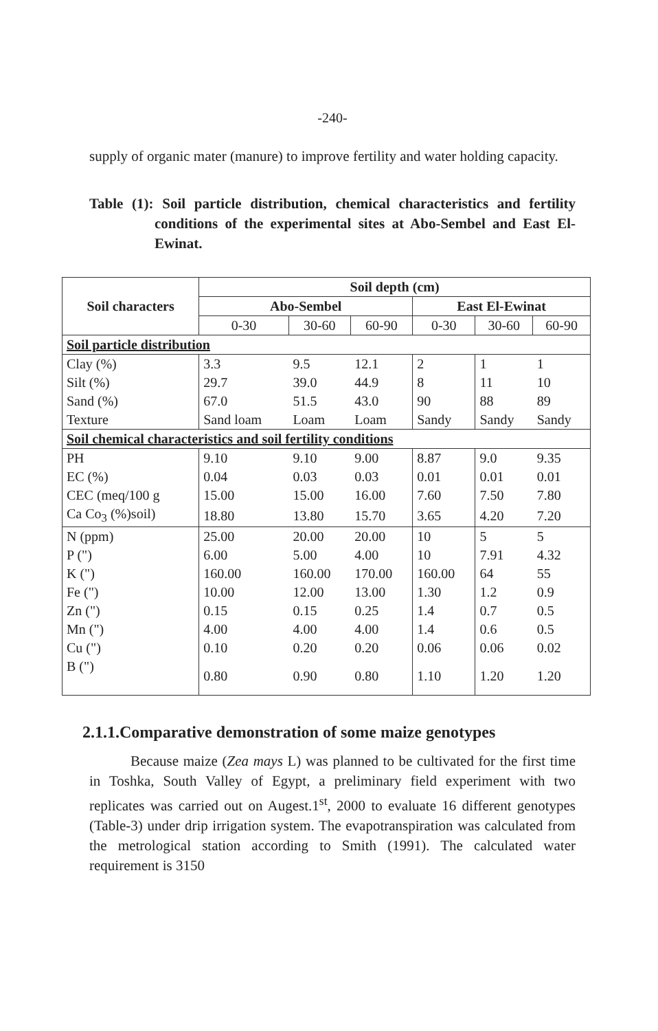-240-
supply of organic mater (manure) to improve fertility and water holding capacity.
Table (1): Soil particle distribution, chemical characteristics and fertility conditions of the experimental sites at Abo-Sembel and East El-Ewinat.
| Soil characters | Soil depth (cm) | | | | | |
| --- | --- | --- | --- | --- | --- | --- |
| | Abo-Sembel | | | East El-Ewinat | | |
| | 0-30 | 30-60 | 60-90 | 0-30 | 30-60 | 60-90 |
| Soil particle distribution | | | | | | |
| Clay (%) | 3.3 | 9.5 | 12.1 | 2 | 1 | 1 |
| Silt (%) | 29.7 | 39.0 | 44.9 | 8 | 11 | 10 |
| Sand (%) | 67.0 | 51.5 | 43.0 | 90 | 88 | 89 |
| Texture | Sand loam | Loam | Loam | Sandy | Sandy | Sandy |
| Soil chemical characteristics and soil fertility conditions | | | | | | |
| PH | 9.10 | 9.10 | 9.00 | 8.87 | 9.0 | 9.35 |
| EC (%) | 0.04 | 0.03 | 0.03 | 0.01 | 0.01 | 0.01 |
| CEC (meq/100 g | 15.00 | 15.00 | 16.00 | 7.60 | 7.50 | 7.80 |
| Ca Co<sub>3</sub> (%)soil) | 18.80 | 13.80 | 15.70 | 3.65 | 4.20 | 7.20 |
| N (ppm) | 25.00 | 20.00 | 20.00 | 10 | 5 | 5 |
| P (") | 6.00 | 5.00 | 4.00 | 10 | 7.91 | 4.32 |
| K (") | 160.00 | 160.00 | 170.00 | 160.00 | 64 | 55 |
| Fe (") | 10.00 | 12.00 | 13.00 | 1.30 | 1.2 | 0.9 |
| Zn (") | 0.15 | 0.15 | 0.25 | 1.4 | 0.7 | 0.5 |
| Mn (") | 4.00 | 4.00 | 4.00 | 1.4 | 0.6 | 0.5 |
| Cu (") | 0.10 | 0.20 | 0.20 | 0.06 | 0.06 | 0.02 |
| B (") | 0.80 | 0.90 | 0.80 | 1.10 | 1.20 | 1.20 |
2.1.1.Comparative demonstration of some maize genotypes
Because maize (Zea mays L) was planned to be cultivated for the first time in Toshka, South Valley of Egypt, a preliminary field experiment with two replicates was carried out on Augest.1<sup>st</sup>, 2000 to evaluate 16 different genotypes (Table-3) under drip irrigation system. The evapotranspiration was calculated from the metrological station according to Smith (1991). The calculated water requirement is 3150